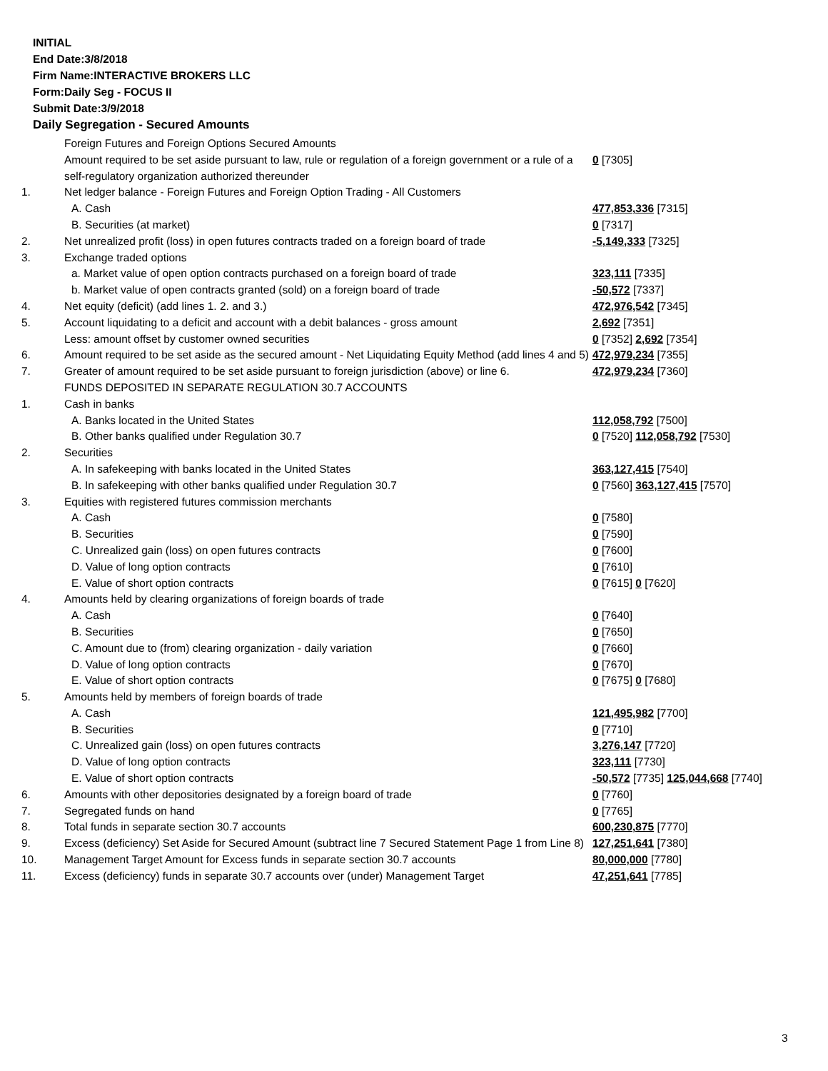INITIAL
End Date:3/8/2018
Firm Name:INTERACTIVE BROKERS LLC
Form:Daily Seg - FOCUS II
Submit Date:3/9/2018
Daily Segregation - Secured Amounts
| | Foreign Futures and Foreign Options Secured Amounts | |
| | Amount required to be set aside pursuant to law, rule or regulation of a foreign government or a rule of a self-regulatory organization authorized thereunder | 0 [7305] |
| 1. | Net ledger balance - Foreign Futures and Foreign Option Trading - All Customers | |
| | A. Cash | 477,853,336 [7315] |
| | B. Securities (at market) | 0 [7317] |
| 2. | Net unrealized profit (loss) in open futures contracts traded on a foreign board of trade | -5,149,333 [7325] |
| 3. | Exchange traded options | |
| | a. Market value of open option contracts purchased on a foreign board of trade | 323,111 [7335] |
| | b. Market value of open contracts granted (sold) on a foreign board of trade | -50,572 [7337] |
| 4. | Net equity (deficit) (add lines 1. 2. and 3.) | 472,976,542 [7345] |
| 5. | Account liquidating to a deficit and account with a debit balances - gross amount | 2,692 [7351] |
| | Less: amount offset by customer owned securities | 0 [7352] 2,692 [7354] |
| 6. | Amount required to be set aside as the secured amount - Net Liquidating Equity Method (add lines 4 and 5) | 472,979,234 [7355] |
| 7. | Greater of amount required to be set aside pursuant to foreign jurisdiction (above) or line 6. | 472,979,234 [7360] |
| | FUNDS DEPOSITED IN SEPARATE REGULATION 30.7 ACCOUNTS | |
| 1. | Cash in banks | |
| | A. Banks located in the United States | 112,058,792 [7500] |
| | B. Other banks qualified under Regulation 30.7 | 0 [7520] 112,058,792 [7530] |
| 2. | Securities | |
| | A. In safekeeping with banks located in the United States | 363,127,415 [7540] |
| | B. In safekeeping with other banks qualified under Regulation 30.7 | 0 [7560] 363,127,415 [7570] |
| 3. | Equities with registered futures commission merchants | |
| | A. Cash | 0 [7580] |
| | B. Securities | 0 [7590] |
| | C. Unrealized gain (loss) on open futures contracts | 0 [7600] |
| | D. Value of long option contracts | 0 [7610] |
| | E. Value of short option contracts | 0 [7615] 0 [7620] |
| 4. | Amounts held by clearing organizations of foreign boards of trade | |
| | A. Cash | 0 [7640] |
| | B. Securities | 0 [7650] |
| | C. Amount due to (from) clearing organization - daily variation | 0 [7660] |
| | D. Value of long option contracts | 0 [7670] |
| | E. Value of short option contracts | 0 [7675] 0 [7680] |
| 5. | Amounts held by members of foreign boards of trade | |
| | A. Cash | 121,495,982 [7700] |
| | B. Securities | 0 [7710] |
| | C. Unrealized gain (loss) on open futures contracts | 3,276,147 [7720] |
| | D. Value of long option contracts | 323,111 [7730] |
| | E. Value of short option contracts | -50,572 [7735] 125,044,668 [7740] |
| 6. | Amounts with other depositories designated by a foreign board of trade | 0 [7760] |
| 7. | Segregated funds on hand | 0 [7765] |
| 8. | Total funds in separate section 30.7 accounts | 600,230,875 [7770] |
| 9. | Excess (deficiency) Set Aside for Secured Amount (subtract line 7 Secured Statement Page 1 from Line 8) | 127,251,641 [7380] |
| 10. | Management Target Amount for Excess funds in separate section 30.7 accounts | 80,000,000 [7780] |
| 11. | Excess (deficiency) funds in separate 30.7 accounts over (under) Management Target | 47,251,641 [7785] |
3